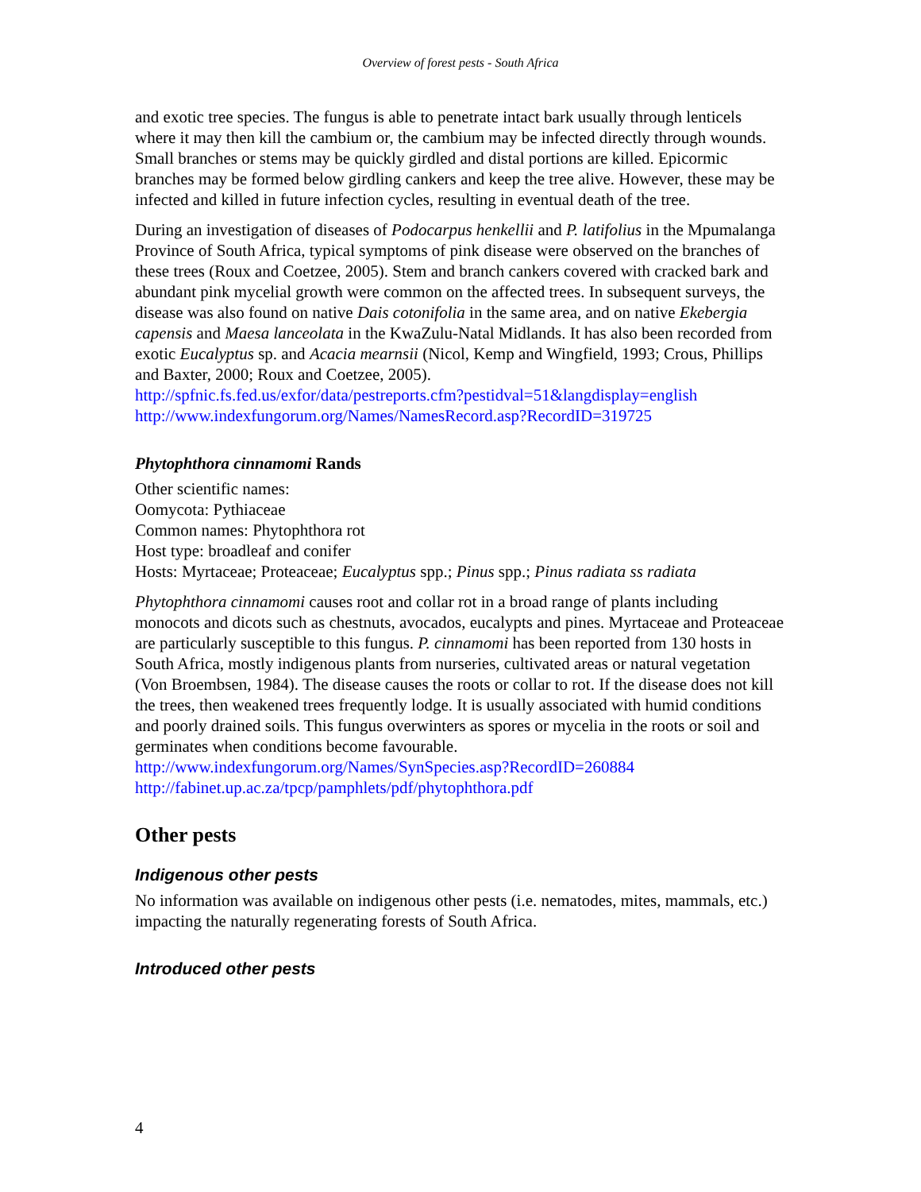Overview of forest pests - South Africa
and exotic tree species. The fungus is able to penetrate intact bark usually through lenticels where it may then kill the cambium or, the cambium may be infected directly through wounds. Small branches or stems may be quickly girdled and distal portions are killed. Epicormic branches may be formed below girdling cankers and keep the tree alive. However, these may be infected and killed in future infection cycles, resulting in eventual death of the tree.
During an investigation of diseases of Podocarpus henkellii and P. latifolius in the Mpumalanga Province of South Africa, typical symptoms of pink disease were observed on the branches of these trees (Roux and Coetzee, 2005). Stem and branch cankers covered with cracked bark and abundant pink mycelial growth were common on the affected trees. In subsequent surveys, the disease was also found on native Dais cotonifolia in the same area, and on native Ekebergia capensis and Maesa lanceolata in the KwaZulu-Natal Midlands. It has also been recorded from exotic Eucalyptus sp. and Acacia mearnsii (Nicol, Kemp and Wingfield, 1993; Crous, Phillips and Baxter, 2000; Roux and Coetzee, 2005).
http://spfnic.fs.fed.us/exfor/data/pestreports.cfm?pestidval=51&langdisplay=english
http://www.indexfungorum.org/Names/NamesRecord.asp?RecordID=319725
Phytophthora cinnamomi Rands
Other scientific names:
Oomycota: Pythiaceae
Common names: Phytophthora rot
Host type: broadleaf and conifer
Hosts: Myrtaceae; Proteaceae; Eucalyptus spp.; Pinus spp.; Pinus radiata ss radiata
Phytophthora cinnamomi causes root and collar rot in a broad range of plants including monocots and dicots such as chestnuts, avocados, eucalypts and pines. Myrtaceae and Proteaceae are particularly susceptible to this fungus. P. cinnamomi has been reported from 130 hosts in South Africa, mostly indigenous plants from nurseries, cultivated areas or natural vegetation (Von Broembsen, 1984). The disease causes the roots or collar to rot. If the disease does not kill the trees, then weakened trees frequently lodge. It is usually associated with humid conditions and poorly drained soils. This fungus overwinters as spores or mycelia in the roots or soil and germinates when conditions become favourable.
http://www.indexfungorum.org/Names/SynSpecies.asp?RecordID=260884
http://fabinet.up.ac.za/tpcp/pamphlets/pdf/phytophthora.pdf
Other pests
Indigenous other pests
No information was available on indigenous other pests (i.e. nematodes, mites, mammals, etc.) impacting the naturally regenerating forests of South Africa.
Introduced other pests
4